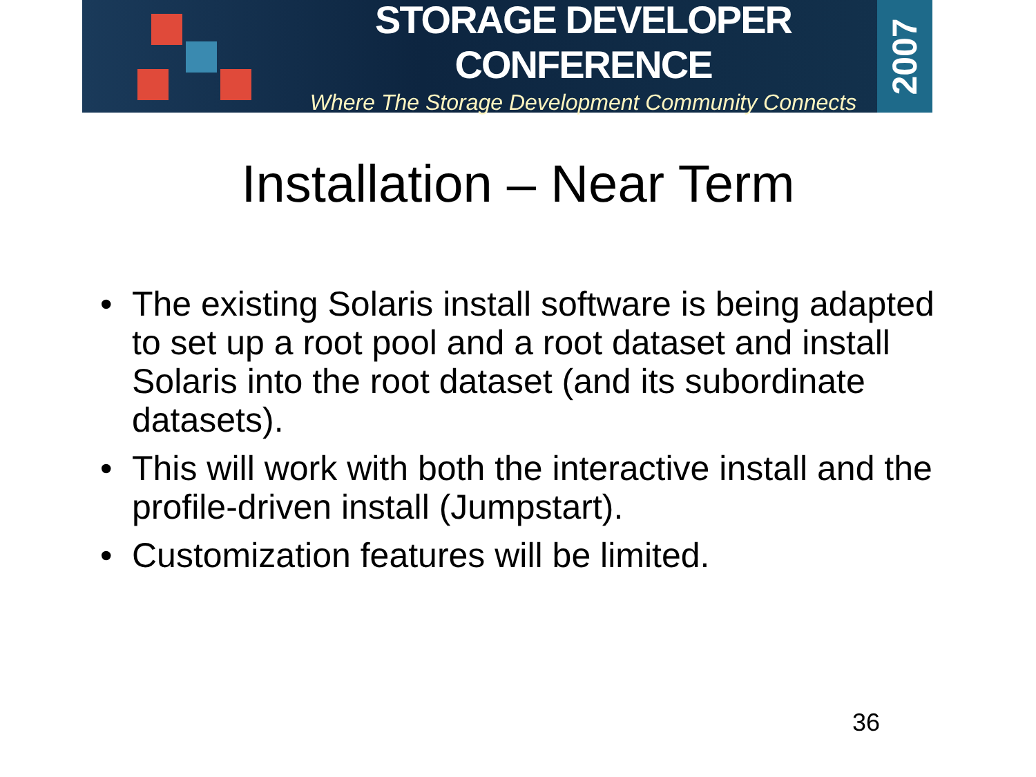STORAGE DEVELOPER CONFERENCE
Where The Storage Development Community Connects
2007
Installation – Near Term
• The existing Solaris install software is being adapted to set up a root pool and a root dataset and install Solaris into the root dataset (and its subordinate datasets).
• This will work with both the interactive install and the profile-driven install (Jumpstart).
• Customization features will be limited.
36